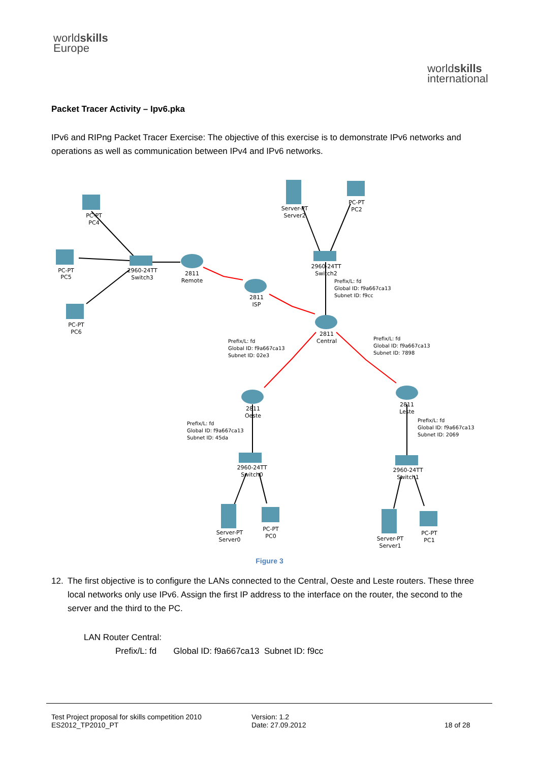worldskills
Europe
worldskills
international
Packet Tracer Activity – Ipv6.pka
IPv6 and RIPng Packet Tracer Exercise: The objective of this exercise is to demonstrate IPv6 networks and operations as well as communication between IPv4 and IPv6 networks.
PC-PT
PC4
PC-PT
PC5
PC-PT
PC6
2960-24TT
Switch3
2811
Remote
2811
ISP
Server-PT
Server2
PC-PT
PC2
2960-24TT
Switch2
2811
Central
2811
Oeste
2811
Leste
2960-24TT
Switch0
2960-24TT
Switch1
Server-PT
Server0
PC-PT
PC0
Server-PT
Server1
PC-PT
PC1
Prefix/L: fd
Global ID: f9a667ca13
Subnet ID: f9cc
Prefix/L: fd
Global ID: f9a667ca13
Subnet ID: 02e3
Prefix/L: fd
Global ID: f9a667ca13
Subnet ID: 7898
Prefix/L: fd
Global ID: f9a667ca13
Subnet ID: 45da
Prefix/L: fd
Global ID: f9a667ca13
Subnet ID: 2069
Figure 3
12. The first objective is to configure the LANs connected to the Central, Oeste and Leste routers. These three local networks only use IPv6. Assign the first IP address to the interface on the router, the second to the server and the third to the PC.
LAN Router Central:
Prefix/L: fd Global ID: f9a667ca13 Subnet ID: f9cc
Test Project proposal for skills competition 2010
ES2012_TP2010_PT
Version: 1.2
Date: 27.09.2012
18 of 28